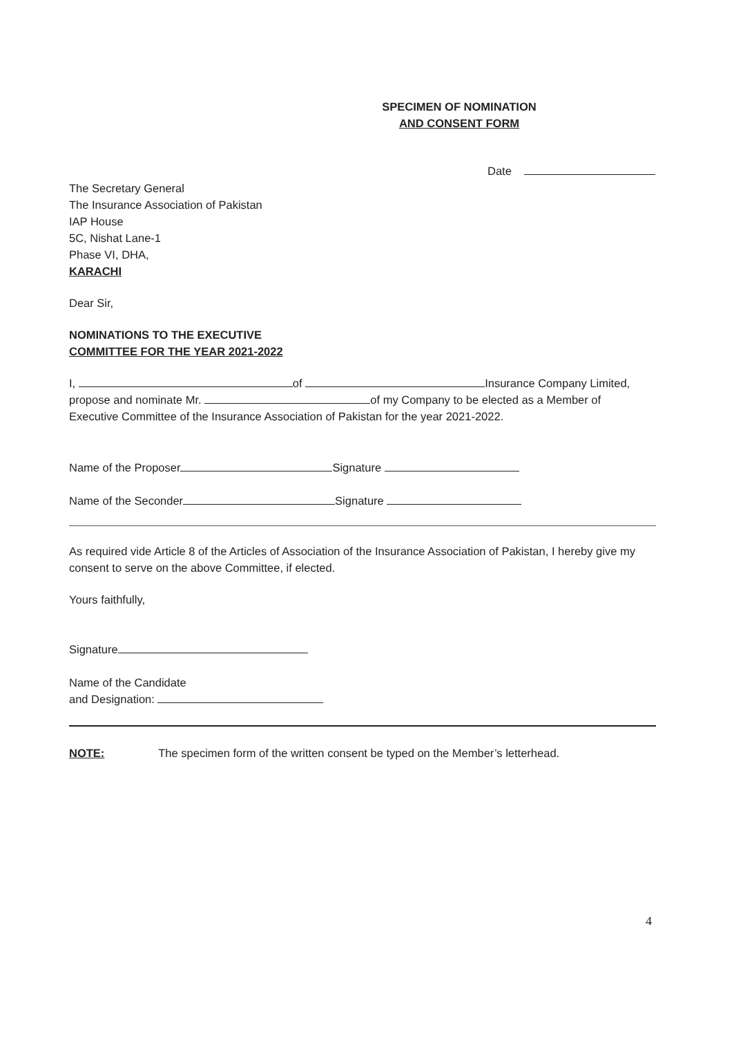SPECIMEN OF NOMINATION
AND CONSENT FORM
Date
The Secretary General
The Insurance Association of Pakistan
IAP House
5C, Nishat Lane-1
Phase VI, DHA,
KARACHI
Dear Sir,
NOMINATIONS TO THE EXECUTIVE
COMMITTEE FOR THE YEAR 2021-2022
I, of Insurance Company Limited,
propose and nominate Mr. of my Company to be elected as a Member of
Executive Committee of the Insurance Association of Pakistan for the year 2021-2022.
Name of the Proposer Signature
Name of the Seconder Signature
As required vide Article 8 of the Articles of Association of the Insurance Association of Pakistan, I hereby give my consent to serve on the above Committee, if elected.
Yours faithfully,
Signature
Name of the Candidate
and Designation:
NOTE: The specimen form of the written consent be typed on the Member’s letterhead.
4